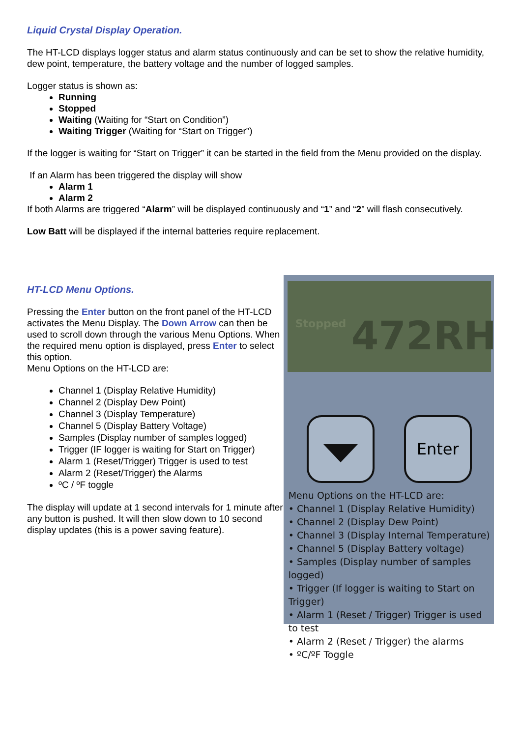Liquid Crystal Display Operation.
The HT-LCD displays logger status and alarm status continuously and can be set to show the relative humidity, dew point, temperature, the battery voltage and the number of logged samples.
Logger status is shown as:
Running
Stopped
Waiting (Waiting for “Start on Condition”)
Waiting Trigger (Waiting for “Start on Trigger”)
If the logger is waiting for “Start on Trigger” it can be started in the field from the Menu provided on the display.
If an Alarm has been triggered the display will show
Alarm 1
Alarm 2
If both Alarms are triggered “Alarm” will be displayed continuously and “1” and “2” will flash consecutively.
Low Batt will be displayed if the internal batteries require replacement.
HT-LCD Menu Options.
Pressing the Enter button on the front panel of the HT-LCD activates the Menu Display. The Down Arrow can then be used to scroll down through the various Menu Options. When the required menu option is displayed, press Enter to select this option.
Menu Options on the HT-LCD are:
Channel 1 (Display Relative Humidity)
Channel 2 (Display Dew Point)
Channel 3 (Display Temperature)
Channel 5 (Display Battery Voltage)
Samples (Display number of samples logged)
Trigger (IF logger is waiting for Start on Trigger)
Alarm 1 (Reset/Trigger) Trigger is used to test
Alarm 2 (Reset/Trigger) the Alarms
ºC / ºF toggle
The display will update at 1 second intervals for 1 minute after any button is pushed. It will then slow down to 10 second display updates (this is a power saving feature).
Stopped
472RH
Enter
Menu Options on the HT-LCD are:
• Channel 1 (Display Relative Humidity)
• Channel 2 (Display Dew Point)
• Channel 3 (Display Internal Temperature)
• Channel 5 (Display Battery voltage)
• Samples (Display number of samples logged)
• Trigger (If logger is waiting to Start on Trigger)
• Alarm 1 (Reset / Trigger) Trigger is used to test
• Alarm 2 (Reset / Trigger) the alarms
• ºC/ºF Toggle